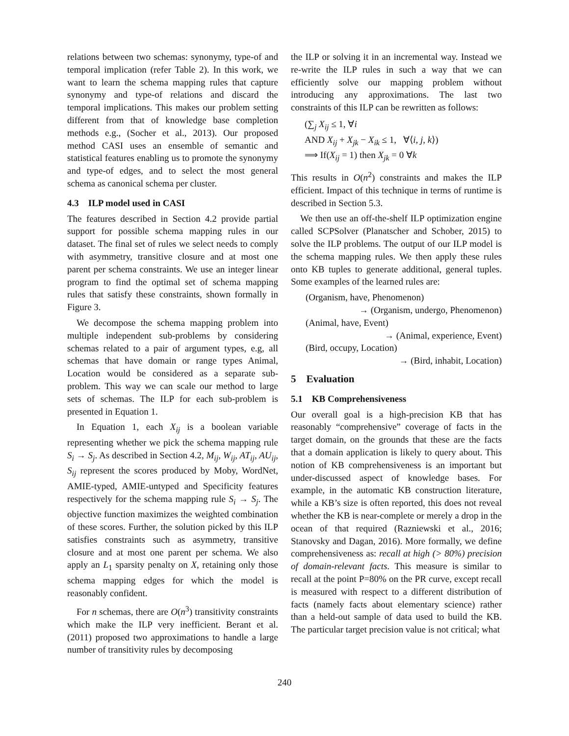relations between two schemas: synonymy, type-of and temporal implication (refer Table 2). In this work, we want to learn the schema mapping rules that capture synonymy and type-of relations and discard the temporal implications. This makes our problem setting different from that of knowledge base completion methods e.g., (Socher et al., 2013). Our proposed method CASI uses an ensemble of semantic and statistical features enabling us to promote the synonymy and type-of edges, and to select the most general schema as canonical schema per cluster.
4.3 ILP model used in CASI
The features described in Section 4.2 provide partial support for possible schema mapping rules in our dataset. The final set of rules we select needs to comply with asymmetry, transitive closure and at most one parent per schema constraints. We use an integer linear program to find the optimal set of schema mapping rules that satisfy these constraints, shown formally in Figure 3.
We decompose the schema mapping problem into multiple independent sub-problems by considering schemas related to a pair of argument types, e.g, all schemas that have domain or range types Animal, Location would be considered as a separate sub-problem. This way we can scale our method to large sets of schemas. The ILP for each sub-problem is presented in Equation 1.
In Equation 1, each X<sub>ij</sub> is a boolean variable representing whether we pick the schema mapping rule S<sub>i</sub> → S<sub>j</sub>. As described in Section 4.2, M<sub>ij</sub>, W<sub>ij</sub>, AT<sub>ij</sub>, AU<sub>ij</sub>, S<sub>ij</sub> represent the scores produced by Moby, WordNet, AMIE-typed, AMIE-untyped and Specificity features respectively for the schema mapping rule S<sub>i</sub> → S<sub>j</sub>. The objective function maximizes the weighted combination of these scores. Further, the solution picked by this ILP satisfies constraints such as asymmetry, transitive closure and at most one parent per schema. We also apply an L<sub>1</sub> sparsity penalty on X, retaining only those schema mapping edges for which the model is reasonably confident.
For n schemas, there are O(n<sup>3</sup>) transitivity constraints which make the ILP very inefficient. Berant et al. (2011) proposed two approximations to handle a large number of transitivity rules by decomposing
the ILP or solving it in an incremental way. Instead we re-write the ILP rules in such a way that we can efficiently solve our mapping problem without introducing any approximations. The last two constraints of this ILP can be rewritten as follows:
(∑<sub>j</sub> X<sub>ij</sub> ≤ 1, ∀i
AND X<sub>ij</sub> + X<sub>jk</sub> − X<sub>ik</sub> ≤ 1, ∀⟨i, j, k⟩)
⟹ If(X<sub>ij</sub> = 1) then X<sub>jk</sub> = 0 ∀k
This results in O(n<sup>2</sup>) constraints and makes the ILP efficient. Impact of this technique in terms of runtime is described in Section 5.3.
We then use an off-the-shelf ILP optimization engine called SCPSolver (Planatscher and Schober, 2015) to solve the ILP problems. The output of our ILP model is the schema mapping rules. We then apply these rules onto KB tuples to generate additional, general tuples. Some examples of the learned rules are:
(Organism, have, Phenomenon)
→ (Organism, undergo, Phenomenon)
(Animal, have, Event)
→ (Animal, experience, Event)
(Bird, occupy, Location)
→ (Bird, inhabit, Location)
5 Evaluation
5.1 KB Comprehensiveness
Our overall goal is a high-precision KB that has reasonably “comprehensive” coverage of facts in the target domain, on the grounds that these are the facts that a domain application is likely to query about. This notion of KB comprehensiveness is an important but under-discussed aspect of knowledge bases. For example, in the automatic KB construction literature, while a KB’s size is often reported, this does not reveal whether the KB is near-complete or merely a drop in the ocean of that required (Razniewski et al., 2016; Stanovsky and Dagan, 2016). More formally, we define comprehensiveness as: recall at high (> 80%) precision of domain-relevant facts. This measure is similar to recall at the point P=80% on the PR curve, except recall is measured with respect to a different distribution of facts (namely facts about elementary science) rather than a held-out sample of data used to build the KB. The particular target precision value is not critical; what
240